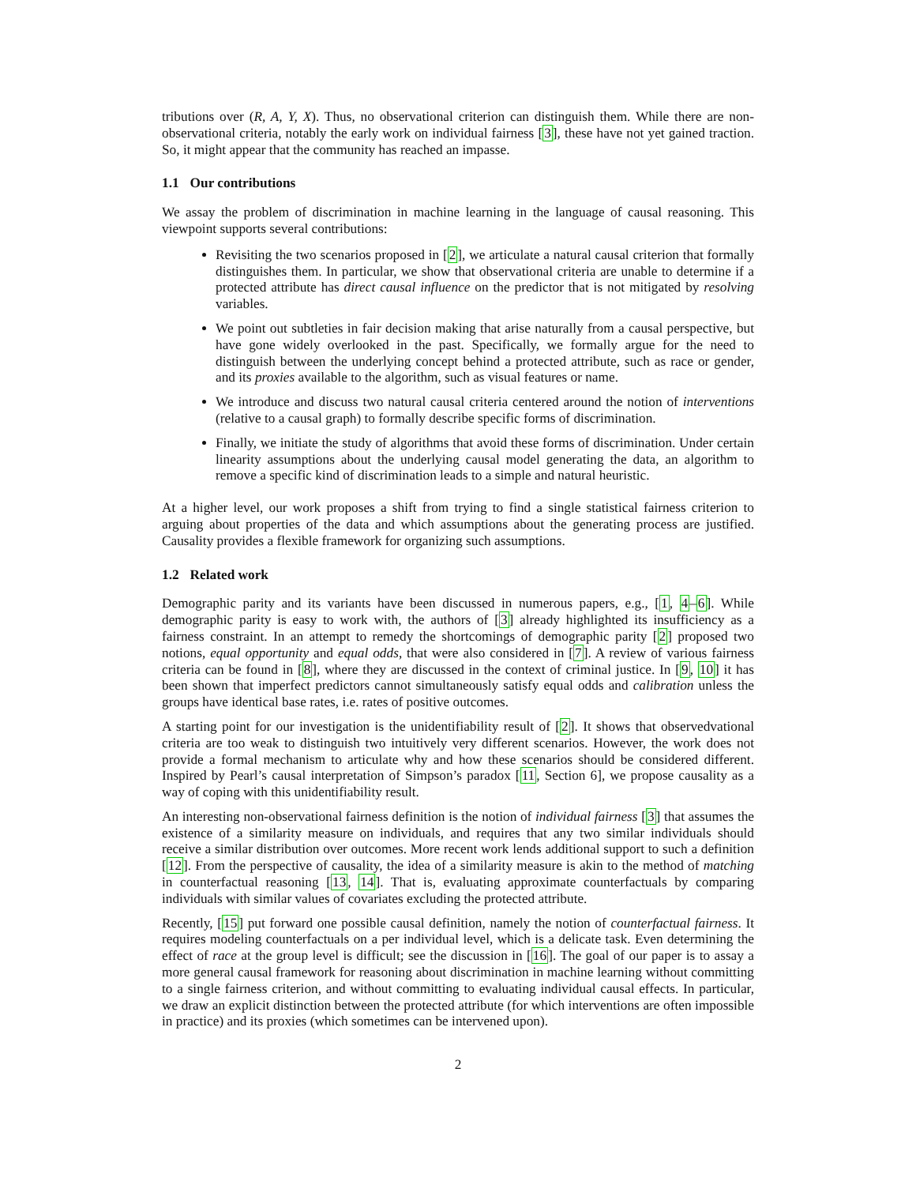tributions over (R, A, Y, X). Thus, no observational criterion can distinguish them. While there are non-observational criteria, notably the early work on individual fairness [3], these have not yet gained traction. So, it might appear that the community has reached an impasse.
1.1 Our contributions
We assay the problem of discrimination in machine learning in the language of causal reasoning. This viewpoint supports several contributions:
Revisiting the two scenarios proposed in [2], we articulate a natural causal criterion that formally distinguishes them. In particular, we show that observational criteria are unable to determine if a protected attribute has direct causal influence on the predictor that is not mitigated by resolving variables.
We point out subtleties in fair decision making that arise naturally from a causal perspective, but have gone widely overlooked in the past. Specifically, we formally argue for the need to distinguish between the underlying concept behind a protected attribute, such as race or gender, and its proxies available to the algorithm, such as visual features or name.
We introduce and discuss two natural causal criteria centered around the notion of interventions (relative to a causal graph) to formally describe specific forms of discrimination.
Finally, we initiate the study of algorithms that avoid these forms of discrimination. Under certain linearity assumptions about the underlying causal model generating the data, an algorithm to remove a specific kind of discrimination leads to a simple and natural heuristic.
At a higher level, our work proposes a shift from trying to find a single statistical fairness criterion to arguing about properties of the data and which assumptions about the generating process are justified. Causality provides a flexible framework for organizing such assumptions.
1.2 Related work
Demographic parity and its variants have been discussed in numerous papers, e.g., [1, 4–6]. While demographic parity is easy to work with, the authors of [3] already highlighted its insufficiency as a fairness constraint. In an attempt to remedy the shortcomings of demographic parity [2] proposed two notions, equal opportunity and equal odds, that were also considered in [7]. A review of various fairness criteria can be found in [8], where they are discussed in the context of criminal justice. In [9, 10] it has been shown that imperfect predictors cannot simultaneously satisfy equal odds and calibration unless the groups have identical base rates, i.e. rates of positive outcomes.
A starting point for our investigation is the unidentifiability result of [2]. It shows that observedvational criteria are too weak to distinguish two intuitively very different scenarios. However, the work does not provide a formal mechanism to articulate why and how these scenarios should be considered different. Inspired by Pearl’s causal interpretation of Simpson’s paradox [11, Section 6], we propose causality as a way of coping with this unidentifiability result.
An interesting non-observational fairness definition is the notion of individual fairness [3] that assumes the existence of a similarity measure on individuals, and requires that any two similar individuals should receive a similar distribution over outcomes. More recent work lends additional support to such a definition [12]. From the perspective of causality, the idea of a similarity measure is akin to the method of matching in counterfactual reasoning [13, 14]. That is, evaluating approximate counterfactuals by comparing individuals with similar values of covariates excluding the protected attribute.
Recently, [15] put forward one possible causal definition, namely the notion of counterfactual fairness. It requires modeling counterfactuals on a per individual level, which is a delicate task. Even determining the effect of race at the group level is difficult; see the discussion in [16]. The goal of our paper is to assay a more general causal framework for reasoning about discrimination in machine learning without committing to a single fairness criterion, and without committing to evaluating individual causal effects. In particular, we draw an explicit distinction between the protected attribute (for which interventions are often impossible in practice) and its proxies (which sometimes can be intervened upon).
2